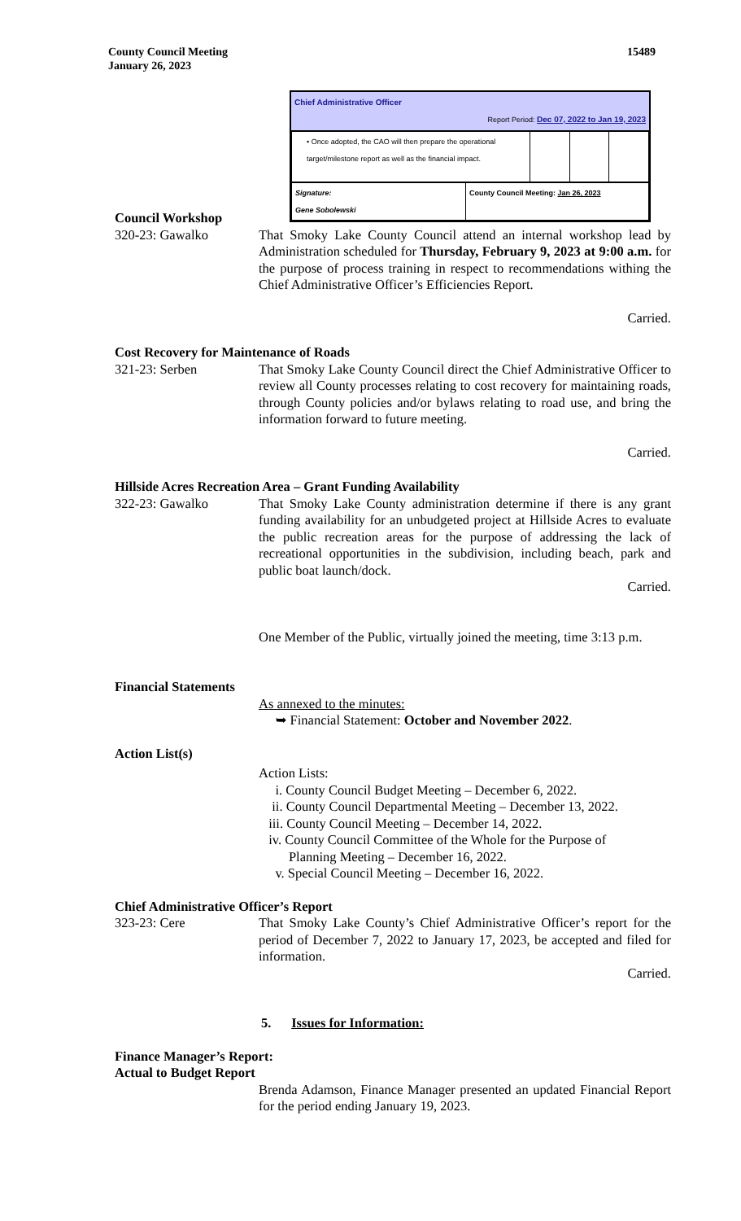County Council Meeting
January 26, 2023
15489
Chief Administrative Officer
Report Period: Dec 07, 2022 to Jan 19, 2023
| • Once adopted, the CAO will then prepare the operational target/milestone report as well as the financial impact. | | | |
| Signature: Gene Sobolewski | County Council Meeting: Jan 26, 2023 |
Council Workshop
320-23: Gawalko That Smoky Lake County Council attend an internal workshop lead by Administration scheduled for Thursday, February 9, 2023 at 9:00 a.m. for the purpose of process training in respect to recommendations withing the Chief Administrative Officer’s Efficiencies Report.
Carried.
Cost Recovery for Maintenance of Roads
321-23: Serben That Smoky Lake County Council direct the Chief Administrative Officer to review all County processes relating to cost recovery for maintaining roads, through County policies and/or bylaws relating to road use, and bring the information forward to future meeting.
Carried.
Hillside Acres Recreation Area – Grant Funding Availability
322-23: Gawalko That Smoky Lake County administration determine if there is any grant funding availability for an unbudgeted project at Hillside Acres to evaluate the public recreation areas for the purpose of addressing the lack of recreational opportunities in the subdivision, including beach, park and public boat launch/dock.
Carried.
One Member of the Public, virtually joined the meeting, time 3:13 p.m.
Financial Statements
As annexed to the minutes:
➥ Financial Statement: October and November 2022.
Action List(s)
Action Lists:
i. County Council Budget Meeting – December 6, 2022.
ii. County Council Departmental Meeting – December 13, 2022.
iii. County Council Meeting – December 14, 2022.
iv. County Council Committee of the Whole for the Purpose of
Planning Meeting – December 16, 2022.
v. Special Council Meeting – December 16, 2022.
Chief Administrative Officer’s Report
323-23: Cere That Smoky Lake County’s Chief Administrative Officer’s report for the period of December 7, 2022 to January 17, 2023, be accepted and filed for information.
Carried.
5. Issues for Information:
Finance Manager’s Report:
Actual to Budget Report
Brenda Adamson, Finance Manager presented an updated Financial Report for the period ending January 19, 2023.